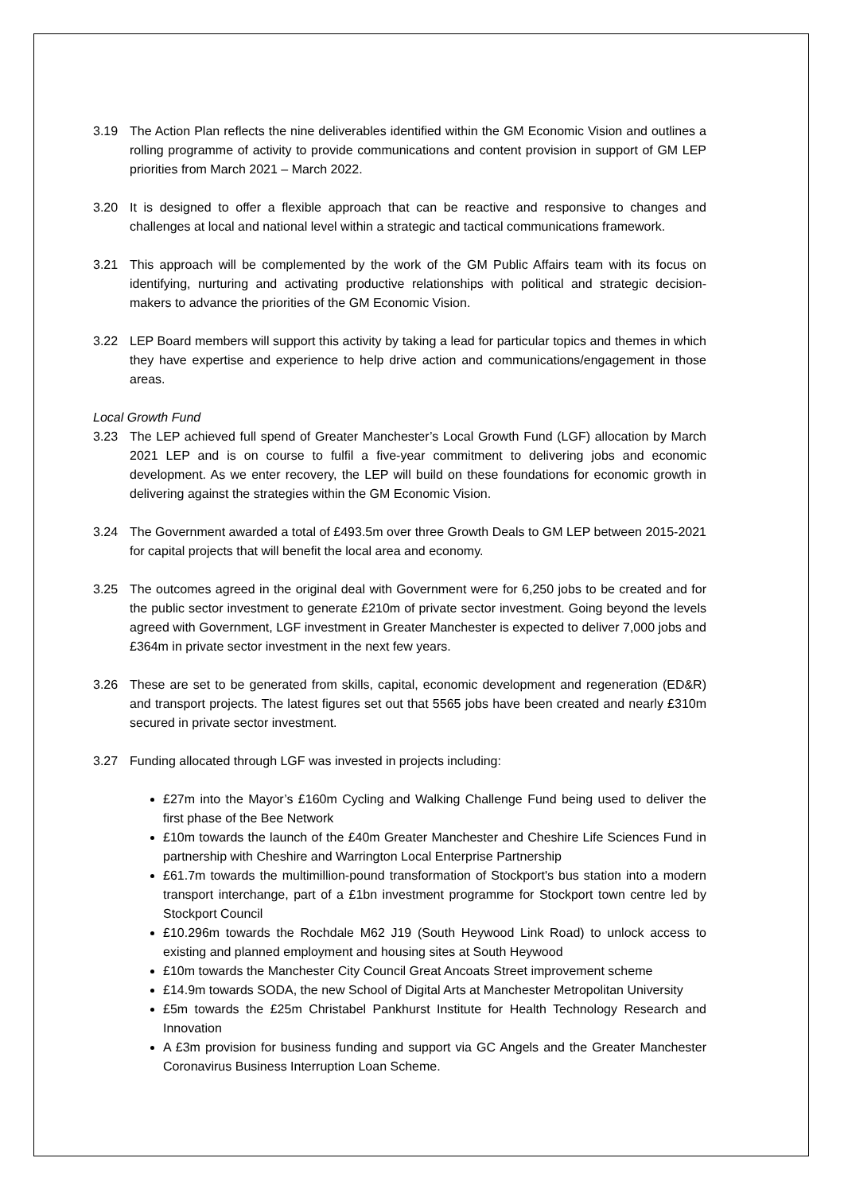3.19 The Action Plan reflects the nine deliverables identified within the GM Economic Vision and outlines a rolling programme of activity to provide communications and content provision in support of GM LEP priorities from March 2021 – March 2022.
3.20 It is designed to offer a flexible approach that can be reactive and responsive to changes and challenges at local and national level within a strategic and tactical communications framework.
3.21 This approach will be complemented by the work of the GM Public Affairs team with its focus on identifying, nurturing and activating productive relationships with political and strategic decision-makers to advance the priorities of the GM Economic Vision.
3.22 LEP Board members will support this activity by taking a lead for particular topics and themes in which they have expertise and experience to help drive action and communications/engagement in those areas.
Local Growth Fund
3.23 The LEP achieved full spend of Greater Manchester’s Local Growth Fund (LGF) allocation by March 2021 LEP and is on course to fulfil a five-year commitment to delivering jobs and economic development. As we enter recovery, the LEP will build on these foundations for economic growth in delivering against the strategies within the GM Economic Vision.
3.24 The Government awarded a total of £493.5m over three Growth Deals to GM LEP between 2015-2021 for capital projects that will benefit the local area and economy.
3.25 The outcomes agreed in the original deal with Government were for 6,250 jobs to be created and for the public sector investment to generate £210m of private sector investment. Going beyond the levels agreed with Government, LGF investment in Greater Manchester is expected to deliver 7,000 jobs and £364m in private sector investment in the next few years.
3.26 These are set to be generated from skills, capital, economic development and regeneration (ED&R) and transport projects. The latest figures set out that 5565 jobs have been created and nearly £310m secured in private sector investment.
3.27 Funding allocated through LGF was invested in projects including:
£27m into the Mayor’s £160m Cycling and Walking Challenge Fund being used to deliver the first phase of the Bee Network
£10m towards the launch of the £40m Greater Manchester and Cheshire Life Sciences Fund in partnership with Cheshire and Warrington Local Enterprise Partnership
£61.7m towards the multimillion-pound transformation of Stockport's bus station into a modern transport interchange, part of a £1bn investment programme for Stockport town centre led by Stockport Council
£10.296m towards the Rochdale M62 J19 (South Heywood Link Road) to unlock access to existing and planned employment and housing sites at South Heywood
£10m towards the Manchester City Council Great Ancoats Street improvement scheme
£14.9m towards SODA, the new School of Digital Arts at Manchester Metropolitan University
£5m towards the £25m Christabel Pankhurst Institute for Health Technology Research and Innovation
A £3m provision for business funding and support via GC Angels and the Greater Manchester Coronavirus Business Interruption Loan Scheme.